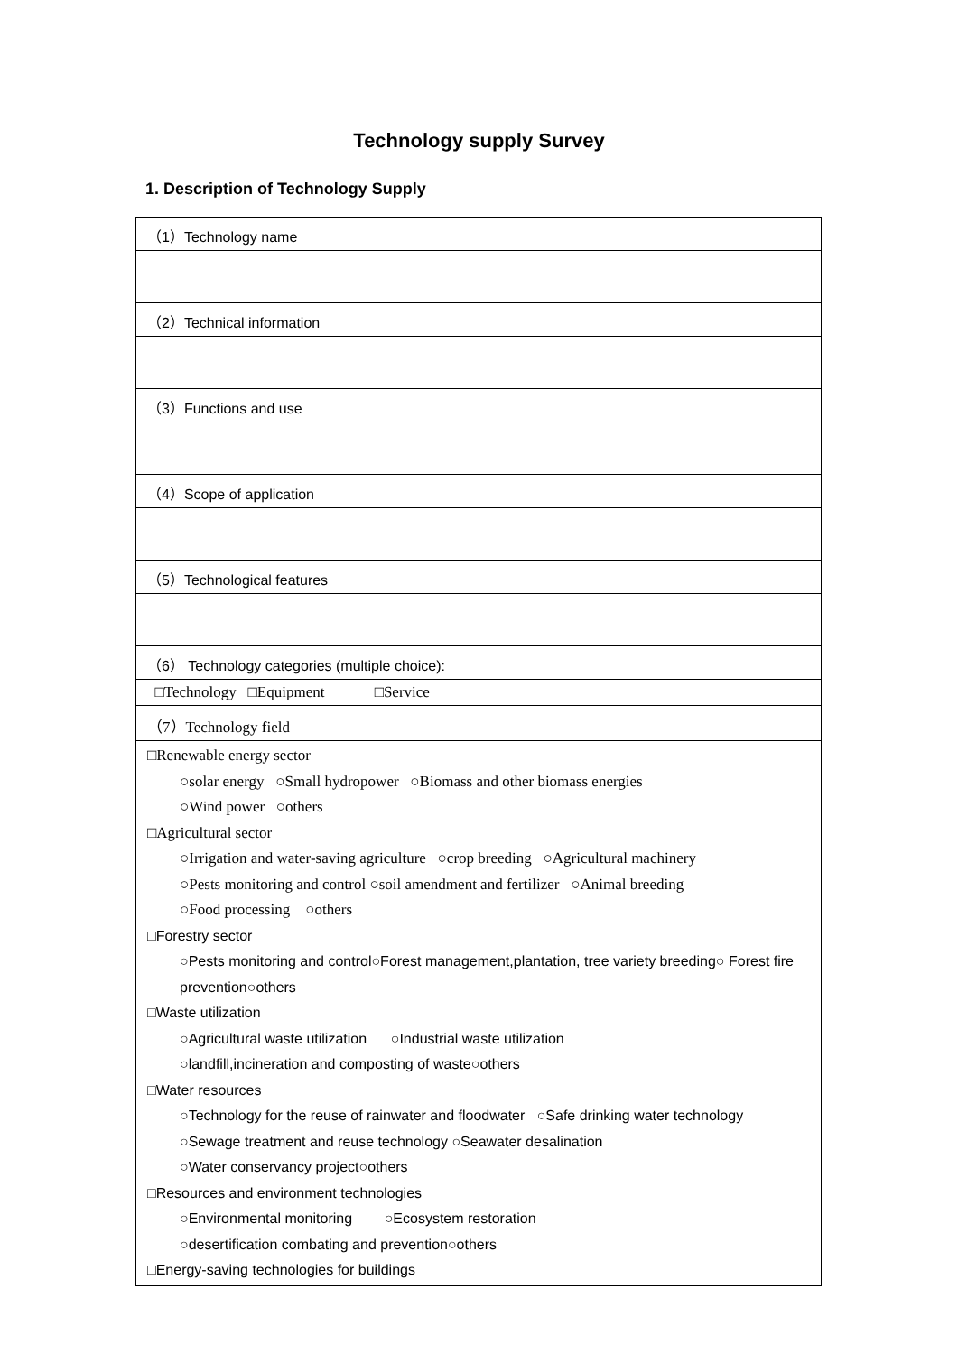Technology supply Survey
1. Description of Technology Supply
| （1）Technology name |
| （2）Technical information |
| （3）Functions and use |
| （4）Scope of application |
| （5）Technological features |
| （6） Technology categories (multiple choice): |
| □Technology □Equipment □Service |
| （7）Technology field |
| □Renewable energy sector ○solar energy ○Small hydropower ○Biomass and other biomass energies ○Wind power ○others □Agricultural sector ○Irrigation and water-saving agriculture ○crop breeding ○Agricultural machinery ○Pests monitoring and control ○soil amendment and fertilizer ○Animal breeding ○Food processing ○others □Forestry sector ○Pests monitoring and control○Forest management,plantation, tree variety breeding○ Forest fire prevention○others □Waste utilization ○Agricultural waste utilization ○Industrial waste utilization ○landfill,incineration and composting of waste○others □Water resources ○Technology for the reuse of rainwater and floodwater ○Safe drinking water technology ○Sewage treatment and reuse technology ○Seawater desalination ○Water conservancy project○others □Resources and environment technologies ○Environmental monitoring ○Ecosystem restoration ○desertification combating and prevention○others □Energy-saving technologies for buildings |